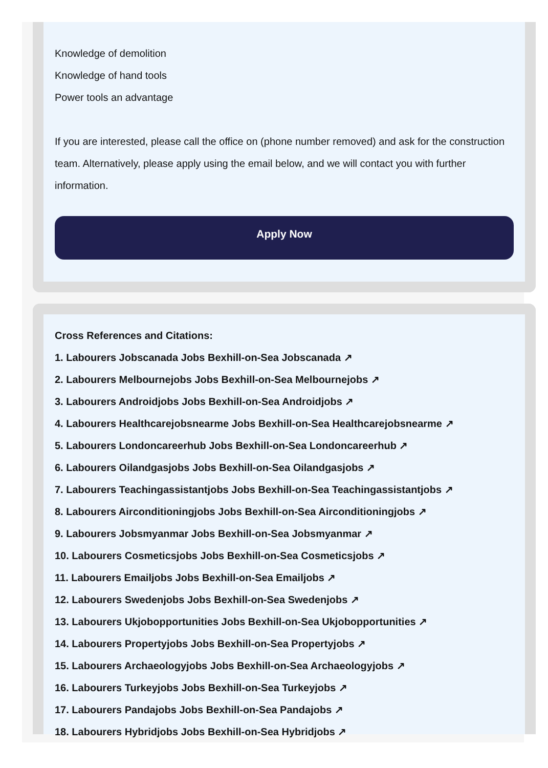Knowledge of demolition
Knowledge of hand tools
Power tools an advantage
If you are interested, please call the office on (phone number removed) and ask for the construction team. Alternatively, please apply using the email below, and we will contact you with further information.
Apply Now
Cross References and Citations:
1. Labourers Jobscanada Jobs Bexhill-on-Sea Jobscanada ↗
2. Labourers Melbournejobs Jobs Bexhill-on-Sea Melbournejobs ↗
3. Labourers Androidjobs Jobs Bexhill-on-Sea Androidjobs ↗
4. Labourers Healthcarejobsnearme Jobs Bexhill-on-Sea Healthcarejobsnearme ↗
5. Labourers Londoncareerhub Jobs Bexhill-on-Sea Londoncareerhub ↗
6. Labourers Oilandgasjobs Jobs Bexhill-on-Sea Oilandgasjobs ↗
7. Labourers Teachingassistantjobs Jobs Bexhill-on-Sea Teachingassistantjobs ↗
8. Labourers Airconditioningjobs Jobs Bexhill-on-Sea Airconditioningjobs ↗
9. Labourers Jobsmyanmar Jobs Bexhill-on-Sea Jobsmyanmar ↗
10. Labourers Cosmeticsjobs Jobs Bexhill-on-Sea Cosmeticsjobs ↗
11. Labourers Emailjobs Jobs Bexhill-on-Sea Emailjobs ↗
12. Labourers Swedenjobs Jobs Bexhill-on-Sea Swedenjobs ↗
13. Labourers Ukjobopportunities Jobs Bexhill-on-Sea Ukjobopportunities ↗
14. Labourers Propertyjobs Jobs Bexhill-on-Sea Propertyjobs ↗
15. Labourers Archaeologyjobs Jobs Bexhill-on-Sea Archaeologyjobs ↗
16. Labourers Turkeyjobs Jobs Bexhill-on-Sea Turkeyjobs ↗
17. Labourers Pandajobs Jobs Bexhill-on-Sea Pandajobs ↗
18. Labourers Hybridjobs Jobs Bexhill-on-Sea Hybridjobs ↗